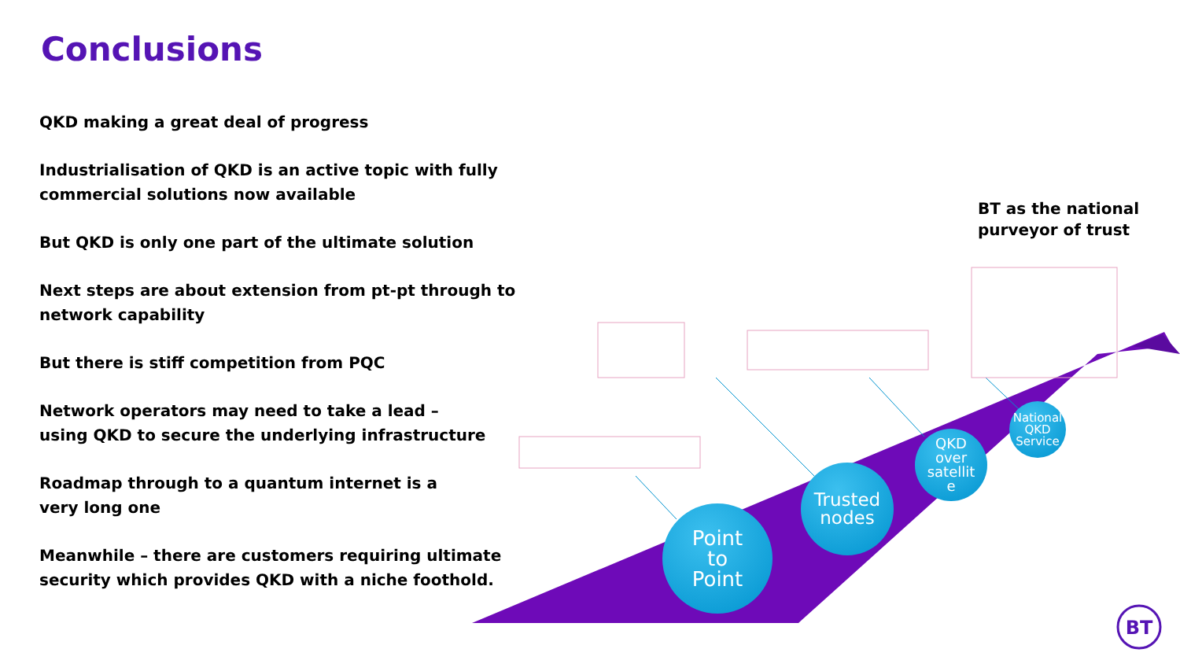Conclusions
QKD making a great deal of progress
Industrialisation of QKD is an active topic with fully commercial solutions now available
But QKD is only one part of the ultimate solution
Next steps are about extension from pt-pt through to network capability
But there is stiff competition from PQC
Network operators may need to take a lead –
using QKD to secure the underlying infrastructure
Roadmap through to a quantum internet is a
very long one
Meanwhile – there are customers requiring ultimate
security which provides QKD with a niche foothold.
BT as the national
purveyor of trust
BT
Point
to
Point
Trusted
nodes
QKD
over
satellit
e
National
QKD
Service